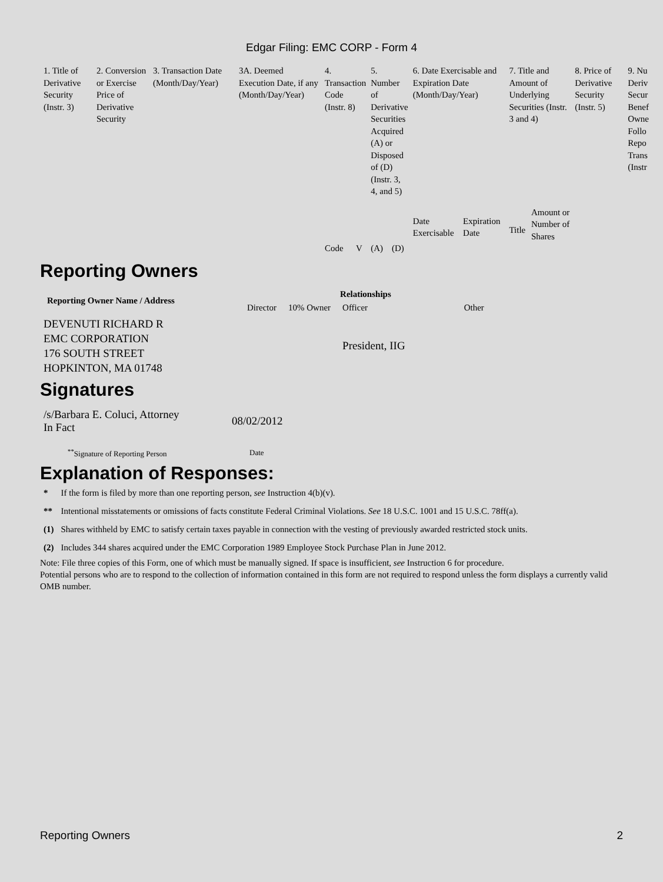Edgar Filing: EMC CORP - Form 4
| 1. Title of Derivative Security (Instr. 3) | 2. Conversion or Exercise Price of Derivative Security | 3. Transaction Date (Month/Day/Year) | 3A. Deemed Execution Date, if any (Month/Day/Year) | 4. Transaction Code (Instr. 8) | | 5. Number of Derivative Securities Acquired (A) or Disposed of (D) (Instr. 3, 4, and 5) | | 6. Date Exercisable and Expiration Date (Month/Day/Year) | | 7. Title and Amount of Underlying Securities (Instr. 3 and 4) | | 8. Price of Derivative Security (Instr. 5) | 9. Nu Deriv Secur Benef Owne Follo Repo Trans (Instr |
| | | | | | | | | Date Exercisable | Expiration Date | Title | Amount or Number of Shares | | |
| | | | | Code | V | (A) | (D) | | | | | | |
Reporting Owners
| Reporting Owner Name / Address | Relationships | | | |
| --- | --- | --- | --- | --- |
| | Director | 10% Owner | Officer | Other |
| DEVENUTI RICHARD R EMC CORPORATION 176 SOUTH STREET HOPKINTON, MA 01748 | | | President, IIG | |
Signatures
| /s/Barbara E. Coluci, Attorney In Fact | 08/02/2012 |
| <sup>**</sup> Signature of Reporting Person | Date |
Explanation of Responses:
| * | If the form is filed by more than one reporting person, see Instruction 4(b)(v). |
| ** | Intentional misstatements or omissions of facts constitute Federal Criminal Violations. See 18 U.S.C. 1001 and 15 U.S.C. 78ff(a). |
| (1) | Shares withheld by EMC to satisfy certain taxes payable in connection with the vesting of previously awarded restricted stock units. |
| (2) | Includes 344 shares acquired under the EMC Corporation 1989 Employee Stock Purchase Plan in June 2012. |
Note: File three copies of this Form, one of which must be manually signed. If space is insufficient, see Instruction 6 for procedure.
Potential persons who are to respond to the collection of information contained in this form are not required to respond unless the form displays a currently valid OMB number.
Reporting Owners 2